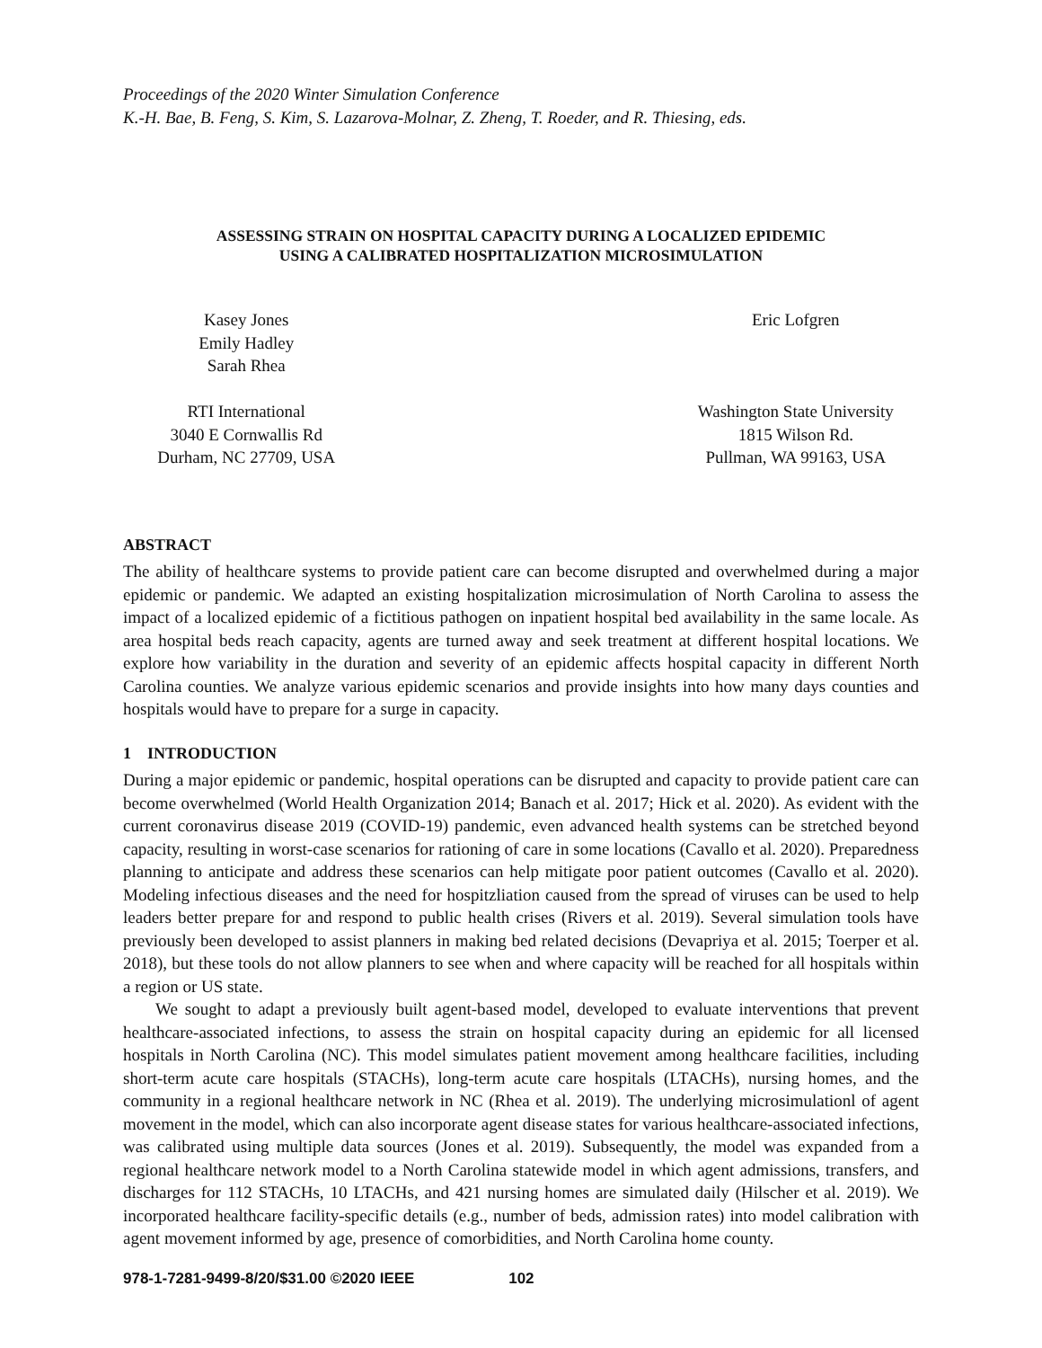Proceedings of the 2020 Winter Simulation Conference
K.-H. Bae, B. Feng, S. Kim, S. Lazarova-Molnar, Z. Zheng, T. Roeder, and R. Thiesing, eds.
ASSESSING STRAIN ON HOSPITAL CAPACITY DURING A LOCALIZED EPIDEMIC
USING A CALIBRATED HOSPITALIZATION MICROSIMULATION
Kasey Jones
Emily Hadley
Sarah Rhea
RTI International
3040 E Cornwallis Rd
Durham, NC 27709, USA
Eric Lofgren
Washington State University
1815 Wilson Rd.
Pullman, WA 99163, USA
ABSTRACT
The ability of healthcare systems to provide patient care can become disrupted and overwhelmed during a major epidemic or pandemic. We adapted an existing hospitalization microsimulation of North Carolina to assess the impact of a localized epidemic of a fictitious pathogen on inpatient hospital bed availability in the same locale. As area hospital beds reach capacity, agents are turned away and seek treatment at different hospital locations. We explore how variability in the duration and severity of an epidemic affects hospital capacity in different North Carolina counties. We analyze various epidemic scenarios and provide insights into how many days counties and hospitals would have to prepare for a surge in capacity.
1 INTRODUCTION
During a major epidemic or pandemic, hospital operations can be disrupted and capacity to provide patient care can become overwhelmed (World Health Organization 2014; Banach et al. 2017; Hick et al. 2020). As evident with the current coronavirus disease 2019 (COVID-19) pandemic, even advanced health systems can be stretched beyond capacity, resulting in worst-case scenarios for rationing of care in some locations (Cavallo et al. 2020). Preparedness planning to anticipate and address these scenarios can help mitigate poor patient outcomes (Cavallo et al. 2020). Modeling infectious diseases and the need for hospitzliation caused from the spread of viruses can be used to help leaders better prepare for and respond to public health crises (Rivers et al. 2019). Several simulation tools have previously been developed to assist planners in making bed related decisions (Devapriya et al. 2015; Toerper et al. 2018), but these tools do not allow planners to see when and where capacity will be reached for all hospitals within a region or US state.
We sought to adapt a previously built agent-based model, developed to evaluate interventions that prevent healthcare-associated infections, to assess the strain on hospital capacity during an epidemic for all licensed hospitals in North Carolina (NC). This model simulates patient movement among healthcare facilities, including short-term acute care hospitals (STACHs), long-term acute care hospitals (LTACHs), nursing homes, and the community in a regional healthcare network in NC (Rhea et al. 2019). The underlying microsimulationl of agent movement in the model, which can also incorporate agent disease states for various healthcare-associated infections, was calibrated using multiple data sources (Jones et al. 2019). Subsequently, the model was expanded from a regional healthcare network model to a North Carolina statewide model in which agent admissions, transfers, and discharges for 112 STACHs, 10 LTACHs, and 421 nursing homes are simulated daily (Hilscher et al. 2019). We incorporated healthcare facility-specific details (e.g., number of beds, admission rates) into model calibration with agent movement informed by age, presence of comorbidities, and North Carolina home county.
978-1-7281-9499-8/20/$31.00 ©2020 IEEE 102